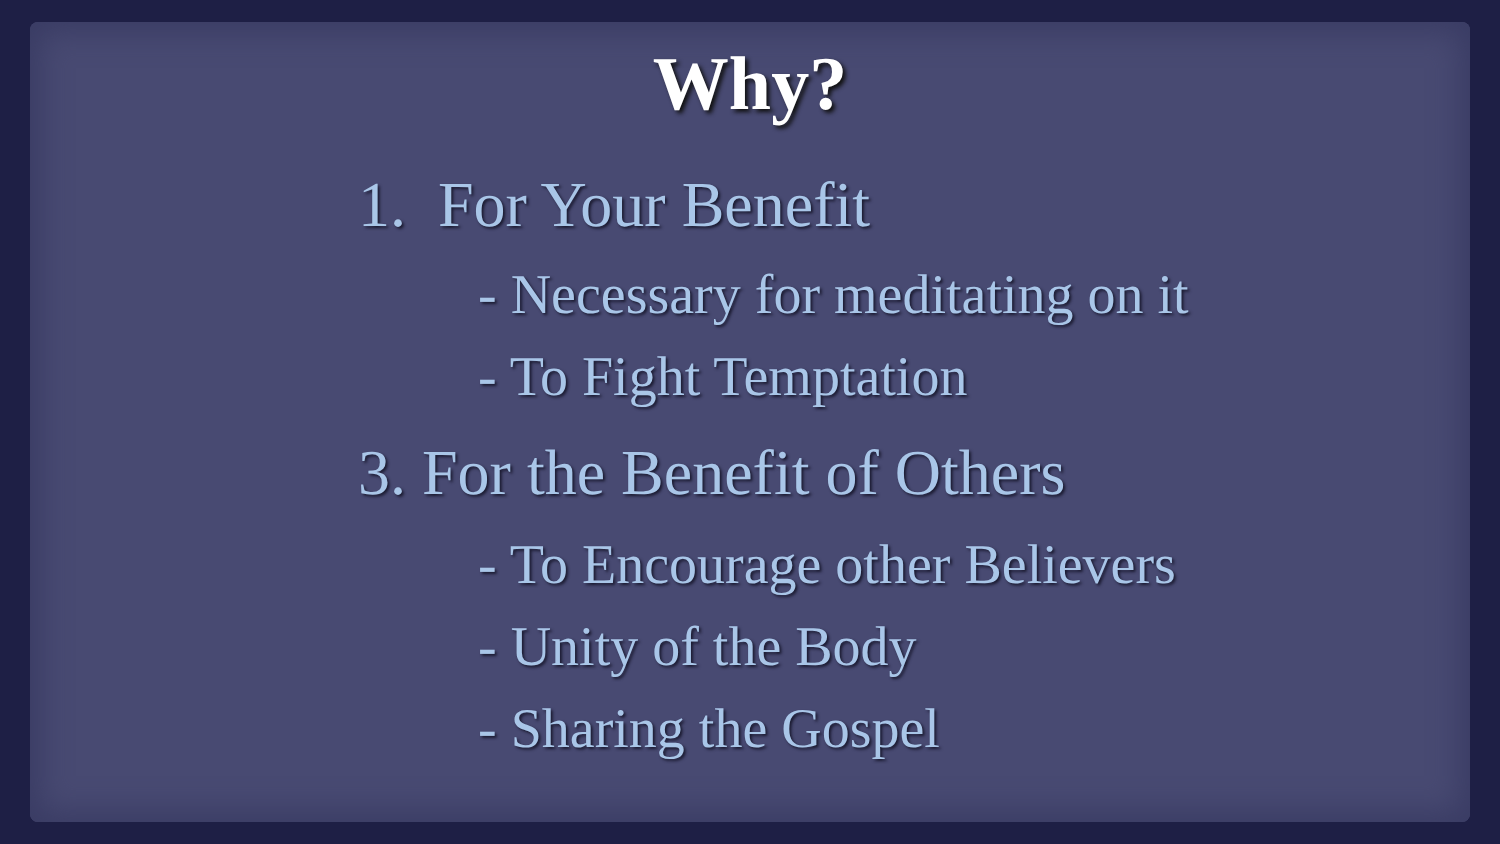Why?
1. For Your Benefit
- Necessary for meditating on it
- To Fight Temptation
3. For the Benefit of Others
- To Encourage other Believers
- Unity of the Body
- Sharing the Gospel